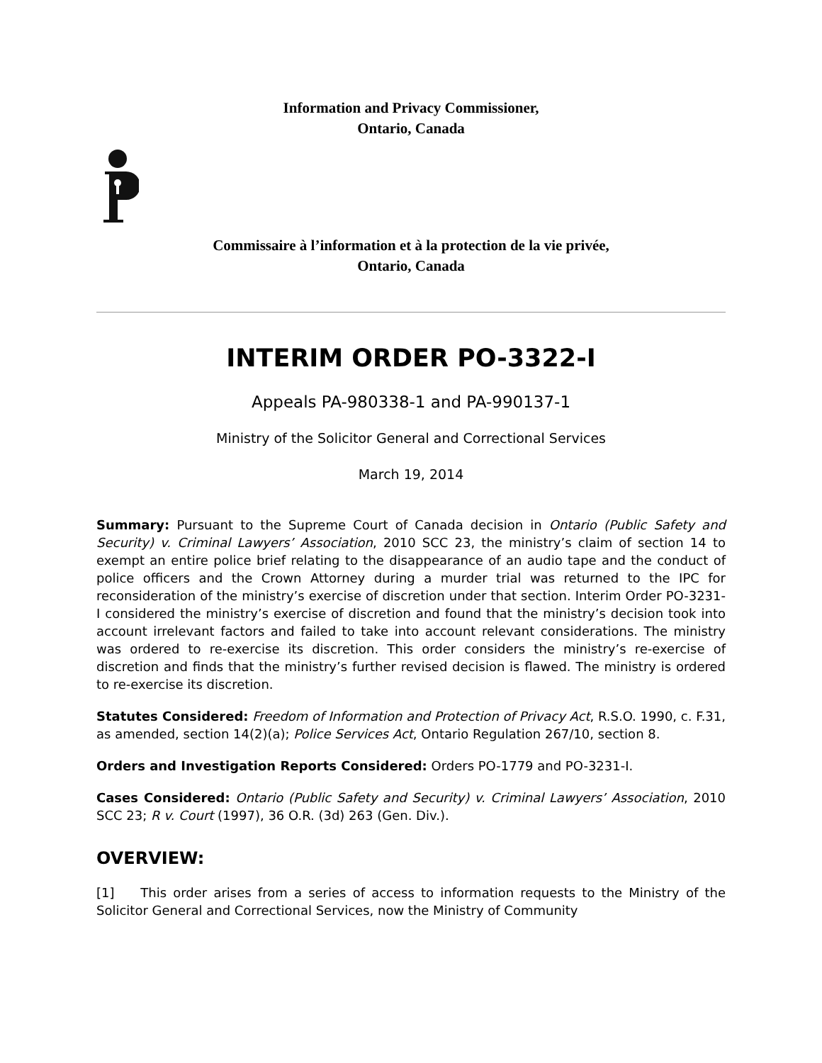Information and Privacy Commissioner,
Ontario, Canada
Commissaire à l’information et à la protection de la vie privée,
Ontario, Canada
INTERIM ORDER PO-3322-I
Appeals PA-980338-1 and PA-990137-1
Ministry of the Solicitor General and Correctional Services
March 19, 2014
Summary: Pursuant to the Supreme Court of Canada decision in Ontario (Public Safety and Security) v. Criminal Lawyers’ Association, 2010 SCC 23, the ministry’s claim of section 14 to exempt an entire police brief relating to the disappearance of an audio tape and the conduct of police officers and the Crown Attorney during a murder trial was returned to the IPC for reconsideration of the ministry’s exercise of discretion under that section. Interim Order PO-3231-I considered the ministry’s exercise of discretion and found that the ministry’s decision took into account irrelevant factors and failed to take into account relevant considerations. The ministry was ordered to re-exercise its discretion. This order considers the ministry’s re-exercise of discretion and finds that the ministry’s further revised decision is flawed. The ministry is ordered to re-exercise its discretion.
Statutes Considered: Freedom of Information and Protection of Privacy Act, R.S.O. 1990, c. F.31, as amended, section 14(2)(a); Police Services Act, Ontario Regulation 267/10, section 8.
Orders and Investigation Reports Considered: Orders PO-1779 and PO-3231-I.
Cases Considered: Ontario (Public Safety and Security) v. Criminal Lawyers’ Association, 2010 SCC 23; R v. Court (1997), 36 O.R. (3d) 263 (Gen. Div.).
OVERVIEW:
[1] This order arises from a series of access to information requests to the Ministry of the Solicitor General and Correctional Services, now the Ministry of Community